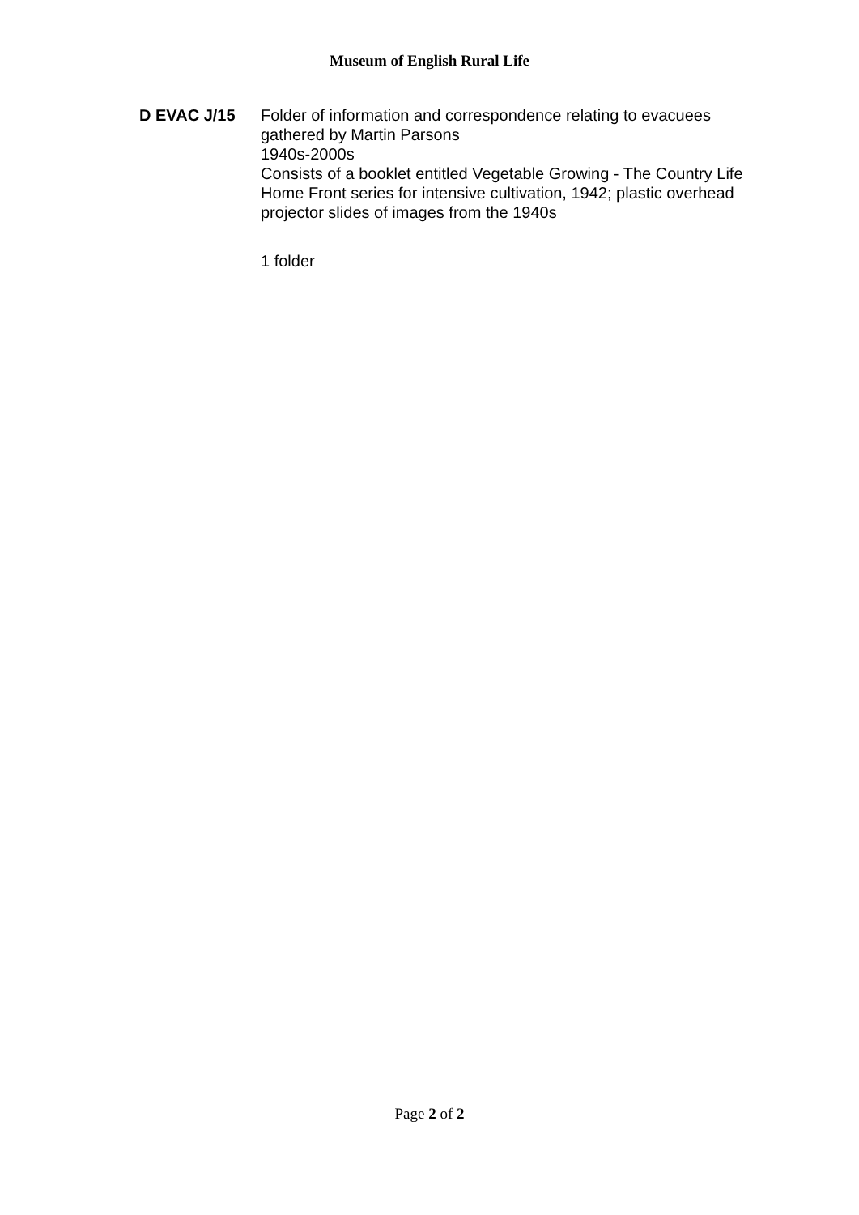Museum of English Rural Life
D EVAC J/15 Folder of information and correspondence relating to evacuees gathered by Martin Parsons
1940s-2000s
Consists of a booklet entitled Vegetable Growing - The Country Life Home Front series for intensive cultivation, 1942; plastic overhead projector slides of images from the 1940s
1 folder
Page 2 of 2